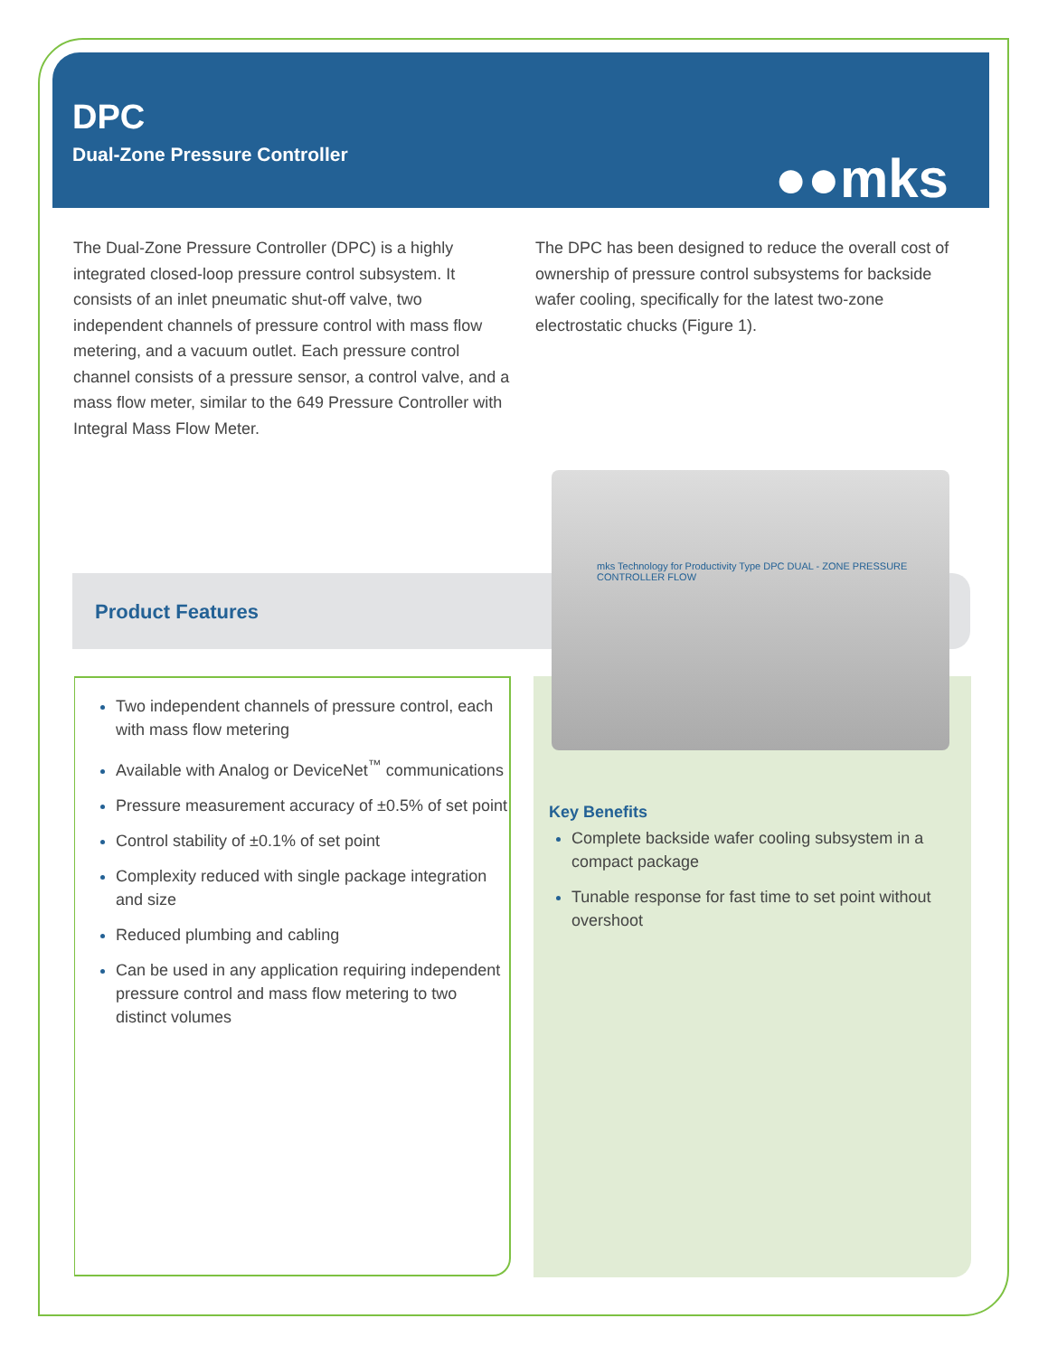DPC
Dual-Zone Pressure Controller
●●mks
The Dual-Zone Pressure Controller (DPC) is a highly integrated closed-loop pressure control subsystem. It consists of an inlet pneumatic shut-off valve, two independent channels of pressure control with mass flow metering, and a vacuum outlet. Each pressure control channel consists of a pressure sensor, a control valve, and a mass flow meter, similar to the 649 Pressure Controller with Integral Mass Flow Meter.
The DPC has been designed to reduce the overall cost of ownership of pressure control subsystems for backside wafer cooling, specifically for the latest two-zone electrostatic chucks (Figure 1).
Product Features
Two independent channels of pressure control, each with mass flow metering
Available with Analog or DeviceNet<sup>™</sup> communications
Pressure measurement accuracy of ±0.5% of set point
Control stability of ±0.1% of set point
Complexity reduced with single package integration and size
Reduced plumbing and cabling
Can be used in any application requiring independent pressure control and mass flow metering to two distinct volumes
Key Benefits
Complete backside wafer cooling subsystem in a compact package
Tunable response for fast time to set point without overshoot
mks Technology for Productivity Type DPC DUAL - ZONE PRESSURE CONTROLLER FLOW